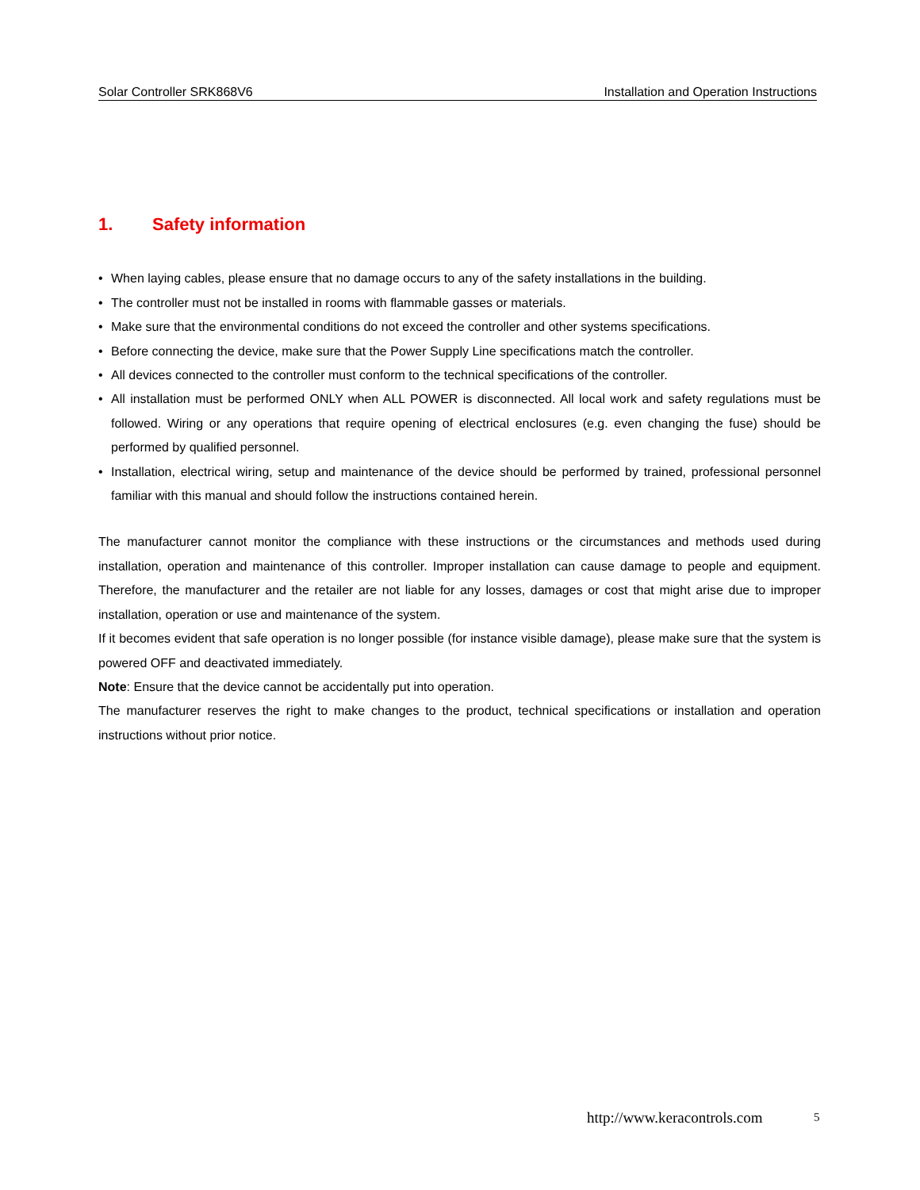Solar Controller SRK868V6 Installation and Operation Instructions
1. Safety information
When laying cables, please ensure that no damage occurs to any of the safety installations in the building.
The controller must not be installed in rooms with flammable gasses or materials.
Make sure that the environmental conditions do not exceed the controller and other systems specifications.
Before connecting the device, make sure that the Power Supply Line specifications match the controller.
All devices connected to the controller must conform to the technical specifications of the controller.
All installation must be performed ONLY when ALL POWER is disconnected. All local work and safety regulations must be followed. Wiring or any operations that require opening of electrical enclosures (e.g. even changing the fuse) should be performed by qualified personnel.
Installation, electrical wiring, setup and maintenance of the device should be performed by trained, professional personnel familiar with this manual and should follow the instructions contained herein.
The manufacturer cannot monitor the compliance with these instructions or the circumstances and methods used during installation, operation and maintenance of this controller. Improper installation can cause damage to people and equipment. Therefore, the manufacturer and the retailer are not liable for any losses, damages or cost that might arise due to improper installation, operation or use and maintenance of the system.
If it becomes evident that safe operation is no longer possible (for instance visible damage), please make sure that the system is powered OFF and deactivated immediately.
Note: Ensure that the device cannot be accidentally put into operation.
The manufacturer reserves the right to make changes to the product, technical specifications or installation and operation instructions without prior notice.
http://www.keracontrols.com 5